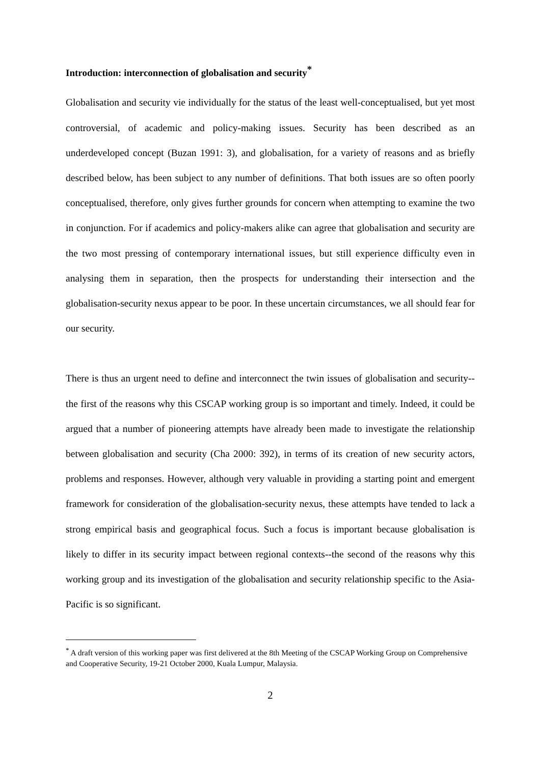Introduction: interconnection of globalisation and security<sup>*</sup>
Globalisation and security vie individually for the status of the least well-conceptualised, but yet most controversial, of academic and policy-making issues. Security has been described as an underdeveloped concept (Buzan 1991: 3), and globalisation, for a variety of reasons and as briefly described below, has been subject to any number of definitions. That both issues are so often poorly conceptualised, therefore, only gives further grounds for concern when attempting to examine the two in conjunction. For if academics and policy-makers alike can agree that globalisation and security are the two most pressing of contemporary international issues, but still experience difficulty even in analysing them in separation, then the prospects for understanding their intersection and the globalisation-security nexus appear to be poor. In these uncertain circumstances, we all should fear for our security.
There is thus an urgent need to define and interconnect the twin issues of globalisation and security--the first of the reasons why this CSCAP working group is so important and timely. Indeed, it could be argued that a number of pioneering attempts have already been made to investigate the relationship between globalisation and security (Cha 2000: 392), in terms of its creation of new security actors, problems and responses. However, although very valuable in providing a starting point and emergent framework for consideration of the globalisation-security nexus, these attempts have tended to lack a strong empirical basis and geographical focus. Such a focus is important because globalisation is likely to differ in its security impact between regional contexts--the second of the reasons why this working group and its investigation of the globalisation and security relationship specific to the Asia-Pacific is so significant.
<sup>*</sup> A draft version of this working paper was first delivered at the 8th Meeting of the CSCAP Working Group on Comprehensive and Cooperative Security, 19-21 October 2000, Kuala Lumpur, Malaysia.
2